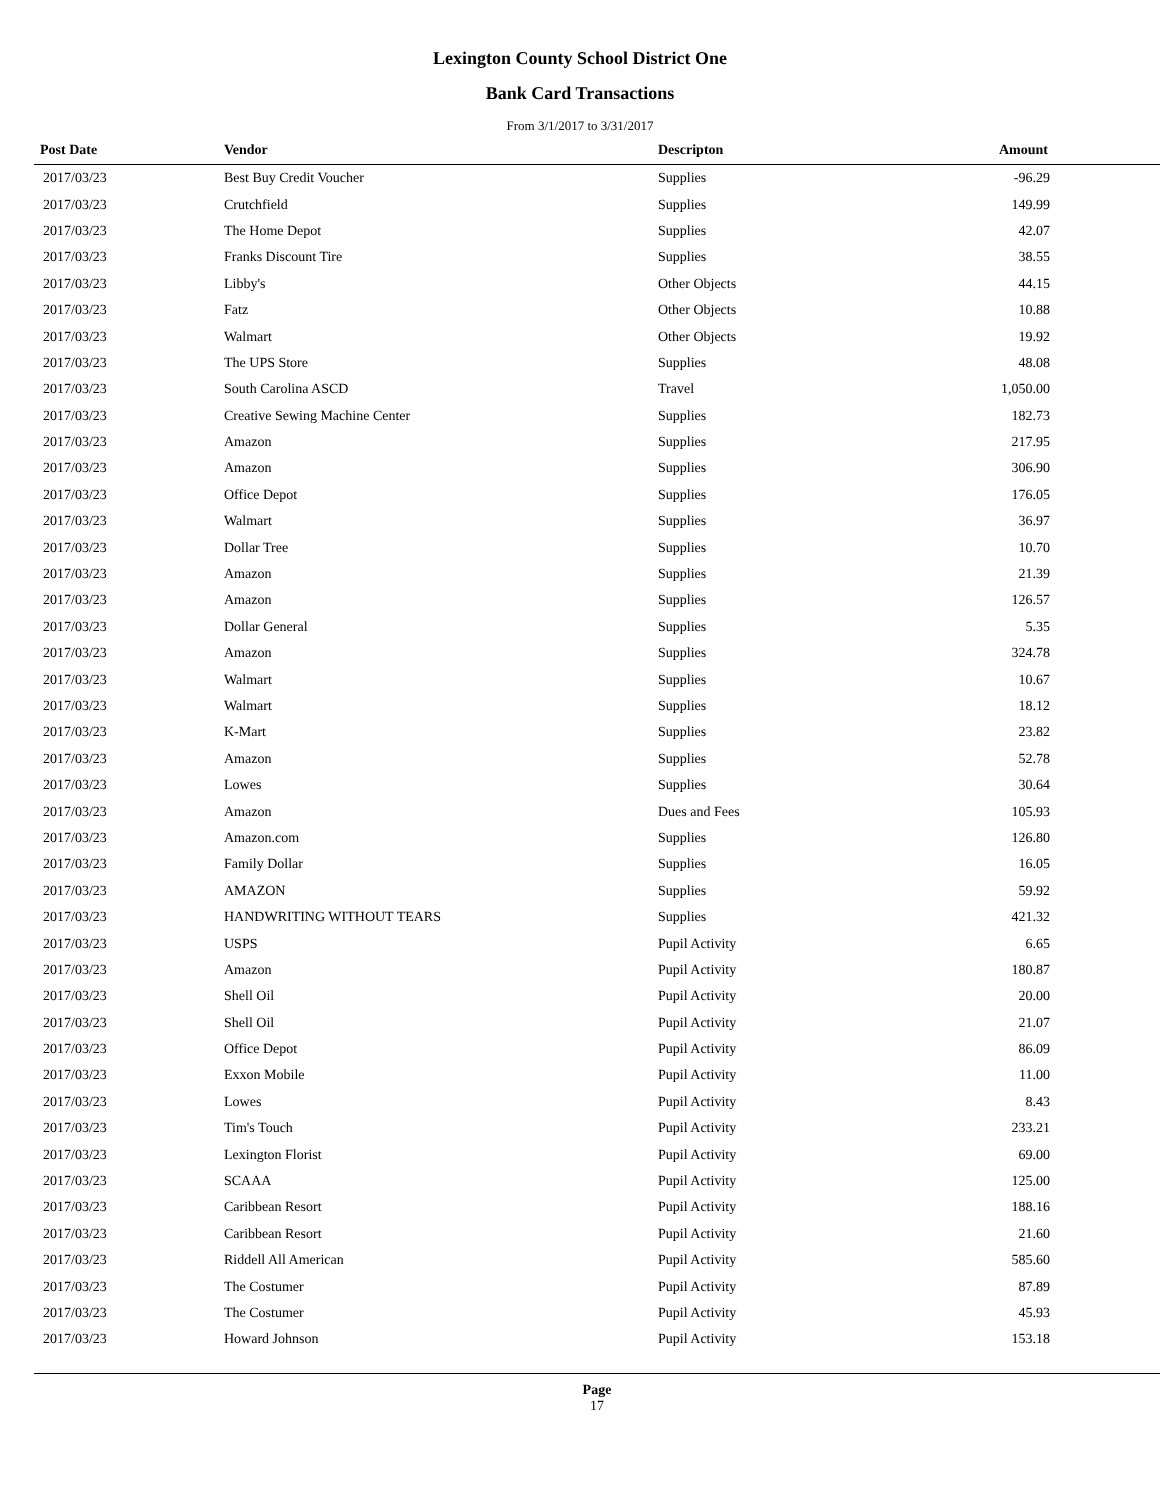Lexington County School District One
Bank Card Transactions
From 3/1/2017 to 3/31/2017
| Post Date | Vendor | Descripton | Amount |
| --- | --- | --- | --- |
| 2017/03/23 | Best Buy Credit Voucher | Supplies | -96.29 |
| 2017/03/23 | Crutchfield | Supplies | 149.99 |
| 2017/03/23 | The Home Depot | Supplies | 42.07 |
| 2017/03/23 | Franks Discount Tire | Supplies | 38.55 |
| 2017/03/23 | Libby's | Other Objects | 44.15 |
| 2017/03/23 | Fatz | Other Objects | 10.88 |
| 2017/03/23 | Walmart | Other Objects | 19.92 |
| 2017/03/23 | The UPS Store | Supplies | 48.08 |
| 2017/03/23 | South Carolina ASCD | Travel | 1,050.00 |
| 2017/03/23 | Creative Sewing Machine Center | Supplies | 182.73 |
| 2017/03/23 | Amazon | Supplies | 217.95 |
| 2017/03/23 | Amazon | Supplies | 306.90 |
| 2017/03/23 | Office Depot | Supplies | 176.05 |
| 2017/03/23 | Walmart | Supplies | 36.97 |
| 2017/03/23 | Dollar Tree | Supplies | 10.70 |
| 2017/03/23 | Amazon | Supplies | 21.39 |
| 2017/03/23 | Amazon | Supplies | 126.57 |
| 2017/03/23 | Dollar General | Supplies | 5.35 |
| 2017/03/23 | Amazon | Supplies | 324.78 |
| 2017/03/23 | Walmart | Supplies | 10.67 |
| 2017/03/23 | Walmart | Supplies | 18.12 |
| 2017/03/23 | K-Mart | Supplies | 23.82 |
| 2017/03/23 | Amazon | Supplies | 52.78 |
| 2017/03/23 | Lowes | Supplies | 30.64 |
| 2017/03/23 | Amazon | Dues and Fees | 105.93 |
| 2017/03/23 | Amazon.com | Supplies | 126.80 |
| 2017/03/23 | Family Dollar | Supplies | 16.05 |
| 2017/03/23 | AMAZON | Supplies | 59.92 |
| 2017/03/23 | HANDWRITING WITHOUT TEARS | Supplies | 421.32 |
| 2017/03/23 | USPS | Pupil Activity | 6.65 |
| 2017/03/23 | Amazon | Pupil Activity | 180.87 |
| 2017/03/23 | Shell Oil | Pupil Activity | 20.00 |
| 2017/03/23 | Shell Oil | Pupil Activity | 21.07 |
| 2017/03/23 | Office Depot | Pupil Activity | 86.09 |
| 2017/03/23 | Exxon Mobile | Pupil Activity | 11.00 |
| 2017/03/23 | Lowes | Pupil Activity | 8.43 |
| 2017/03/23 | Tim's Touch | Pupil Activity | 233.21 |
| 2017/03/23 | Lexington Florist | Pupil Activity | 69.00 |
| 2017/03/23 | SCAAA | Pupil Activity | 125.00 |
| 2017/03/23 | Caribbean Resort | Pupil Activity | 188.16 |
| 2017/03/23 | Caribbean Resort | Pupil Activity | 21.60 |
| 2017/03/23 | Riddell All American | Pupil Activity | 585.60 |
| 2017/03/23 | The Costumer | Pupil Activity | 87.89 |
| 2017/03/23 | The Costumer | Pupil Activity | 45.93 |
| 2017/03/23 | Howard Johnson | Pupil Activity | 153.18 |
Page
17